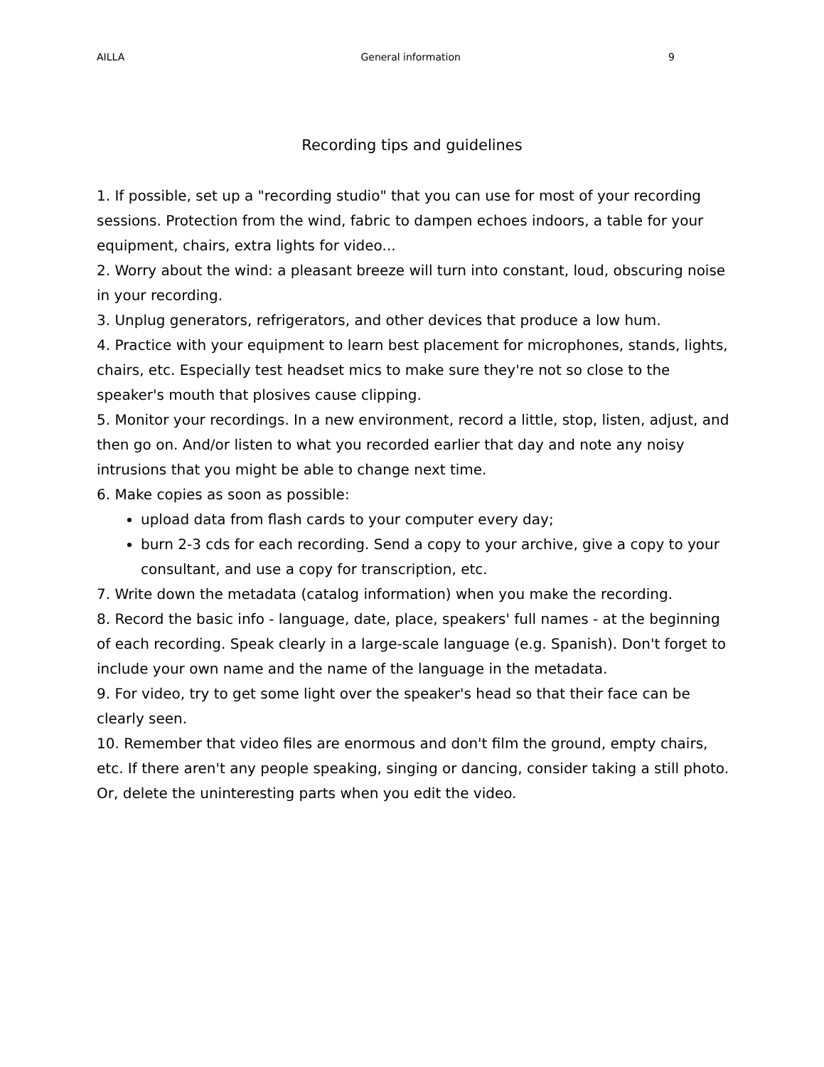AILLA General information 9
Recording tips and guidelines
1. If possible, set up a "recording studio" that you can use for most of your recording sessions. Protection from the wind, fabric to dampen echoes indoors, a table for your equipment, chairs, extra lights for video...
2. Worry about the wind: a pleasant breeze will turn into constant, loud, obscuring noise in your recording.
3. Unplug generators, refrigerators, and other devices that produce a low hum.
4. Practice with your equipment to learn best placement for microphones, stands, lights, chairs, etc. Especially test headset mics to make sure they're not so close to the speaker's mouth that plosives cause clipping.
5. Monitor your recordings. In a new environment, record a little, stop, listen, adjust, and then go on. And/or listen to what you recorded earlier that day and note any noisy intrusions that you might be able to change next time.
6. Make copies as soon as possible:
upload data from flash cards to your computer every day;
burn 2-3 cds for each recording. Send a copy to your archive, give a copy to your consultant, and use a copy for transcription, etc.
7. Write down the metadata (catalog information) when you make the recording.
8. Record the basic info - language, date, place, speakers' full names - at the beginning of each recording. Speak clearly in a large-scale language (e.g. Spanish). Don't forget to include your own name and the name of the language in the metadata.
9. For video, try to get some light over the speaker's head so that their face can be clearly seen.
10. Remember that video files are enormous and don't film the ground, empty chairs, etc. If there aren't any people speaking, singing or dancing, consider taking a still photo. Or, delete the uninteresting parts when you edit the video.